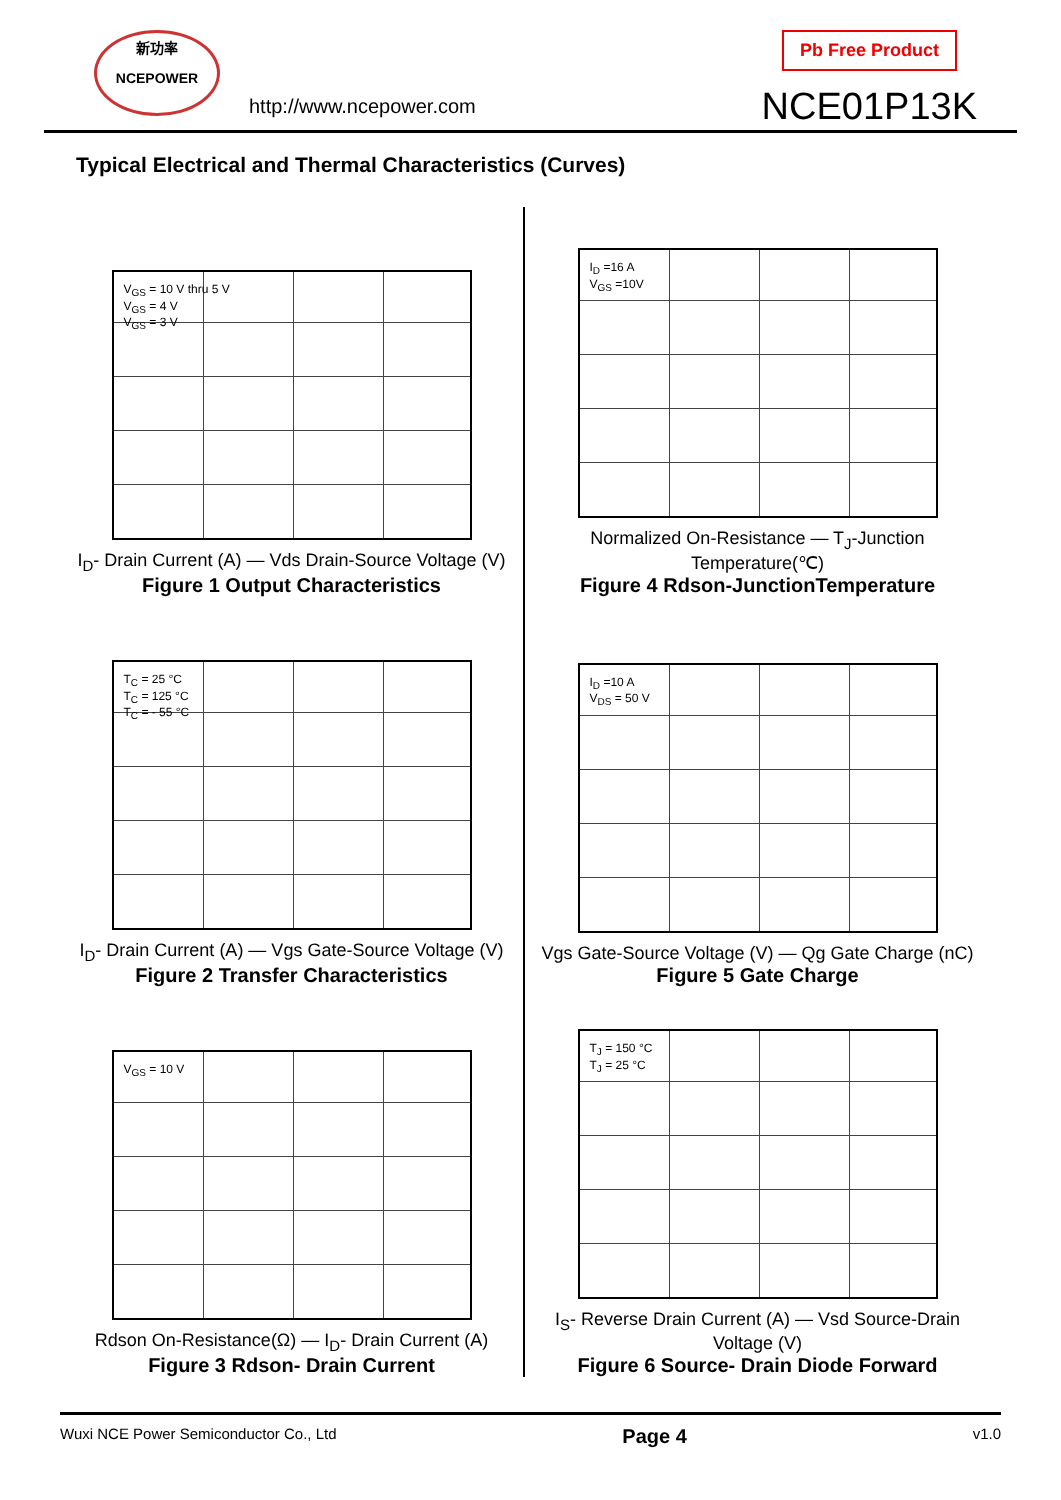新功率
NCEPOWER
http://www.ncepower.com
Pb Free Product
NCE01P13K
Typical Electrical and Thermal Characteristics (Curves)
V<sub>GS</sub> = 10 V thru 5 V
V<sub>GS</sub> = 4 V
V<sub>GS</sub> = 3 V
I<sub>D</sub>- Drain Current (A) — Vds Drain-Source Voltage (V)
Figure 1 Output Characteristics
I<sub>D</sub> =16 A
V<sub>GS</sub> =10V
Normalized On-Resistance — T<sub>J</sub>-Junction Temperature(℃)
Figure 4 Rdson-JunctionTemperature
T<sub>C</sub> = 25 °C
T<sub>C</sub> = 125 °C
T<sub>C</sub> = - 55 °C
I<sub>D</sub>- Drain Current (A) — Vgs Gate-Source Voltage (V)
Figure 2 Transfer Characteristics
I<sub>D</sub> =10 A
V<sub>DS</sub> = 50 V
Vgs Gate-Source Voltage (V) — Qg Gate Charge (nC)
Figure 5 Gate Charge
V<sub>GS</sub> = 10 V
Rdson On-Resistance(Ω) — I<sub>D</sub>- Drain Current (A)
Figure 3 Rdson- Drain Current
T<sub>J</sub> = 150 °C
T<sub>J</sub> = 25 °C
I<sub>S</sub>- Reverse Drain Current (A) — Vsd Source-Drain Voltage (V)
Figure 6 Source- Drain Diode Forward
Wuxi NCE Power Semiconductor Co., Ltd Page 4 v1.0